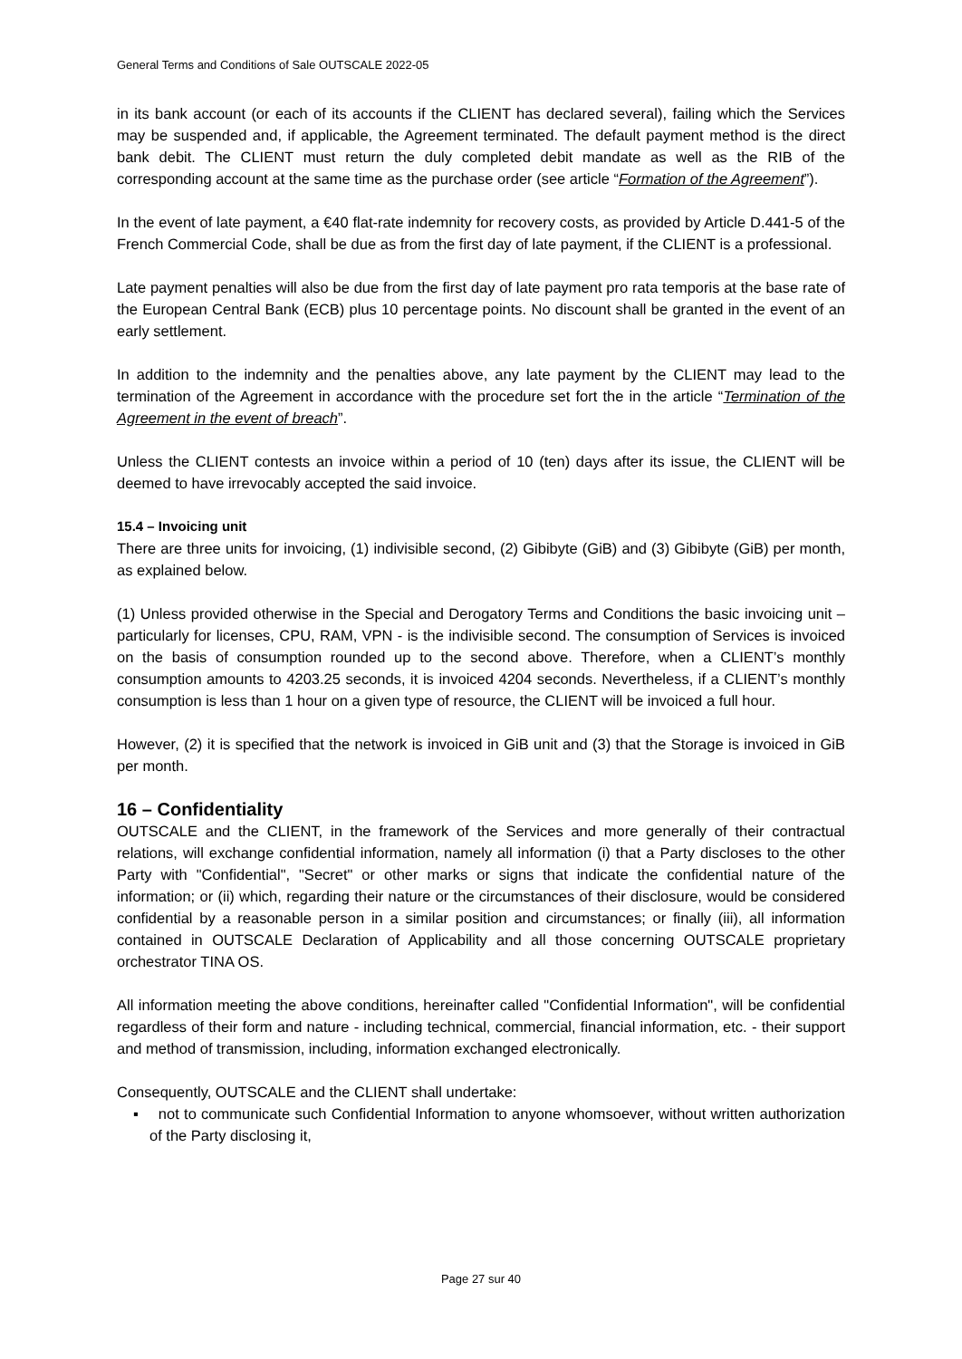General Terms and Conditions of Sale OUTSCALE 2022-05
in its bank account (or each of its accounts if the CLIENT has declared several), failing which the Services may be suspended and, if applicable, the Agreement terminated. The default payment method is the direct bank debit. The CLIENT must return the duly completed debit mandate as well as the RIB of the corresponding account at the same time as the purchase order (see article “Formation of the Agreement”).
In the event of late payment, a €40 flat-rate indemnity for recovery costs, as provided by Article D.441-5 of the French Commercial Code, shall be due as from the first day of late payment, if the CLIENT is a professional.
Late payment penalties will also be due from the first day of late payment pro rata temporis at the base rate of the European Central Bank (ECB) plus 10 percentage points. No discount shall be granted in the event of an early settlement.
In addition to the indemnity and the penalties above, any late payment by the CLIENT may lead to the termination of the Agreement in accordance with the procedure set fort the in the article “Termination of the Agreement in the event of breach”.
Unless the CLIENT contests an invoice within a period of 10 (ten) days after its issue, the CLIENT will be deemed to have irrevocably accepted the said invoice.
15.4 – Invoicing unit
There are three units for invoicing, (1) indivisible second, (2) Gibibyte (GiB) and (3) Gibibyte (GiB) per month, as explained below.
(1) Unless provided otherwise in the Special and Derogatory Terms and Conditions the basic invoicing unit – particularly for licenses, CPU, RAM, VPN - is the indivisible second. The consumption of Services is invoiced on the basis of consumption rounded up to the second above. Therefore, when a CLIENT’s monthly consumption amounts to 4203.25 seconds, it is invoiced 4204 seconds. Nevertheless, if a CLIENT’s monthly consumption is less than 1 hour on a given type of resource, the CLIENT will be invoiced a full hour.
However, (2) it is specified that the network is invoiced in GiB unit and (3) that the Storage is invoiced in GiB per month.
16 – Confidentiality
OUTSCALE and the CLIENT, in the framework of the Services and more generally of their contractual relations, will exchange confidential information, namely all information (i) that a Party discloses to the other Party with "Confidential", "Secret" or other marks or signs that indicate the confidential nature of the information; or (ii) which, regarding their nature or the circumstances of their disclosure, would be considered confidential by a reasonable person in a similar position and circumstances; or finally (iii), all information contained in OUTSCALE Declaration of Applicability and all those concerning OUTSCALE proprietary orchestrator TINA OS.
All information meeting the above conditions, hereinafter called "Confidential Information", will be confidential regardless of their form and nature - including technical, commercial, financial information, etc. - their support and method of transmission, including, information exchanged electronically.
Consequently, OUTSCALE and the CLIENT shall undertake:
▪ not to communicate such Confidential Information to anyone whomsoever, without written authorization of the Party disclosing it,
Page 27 sur 40